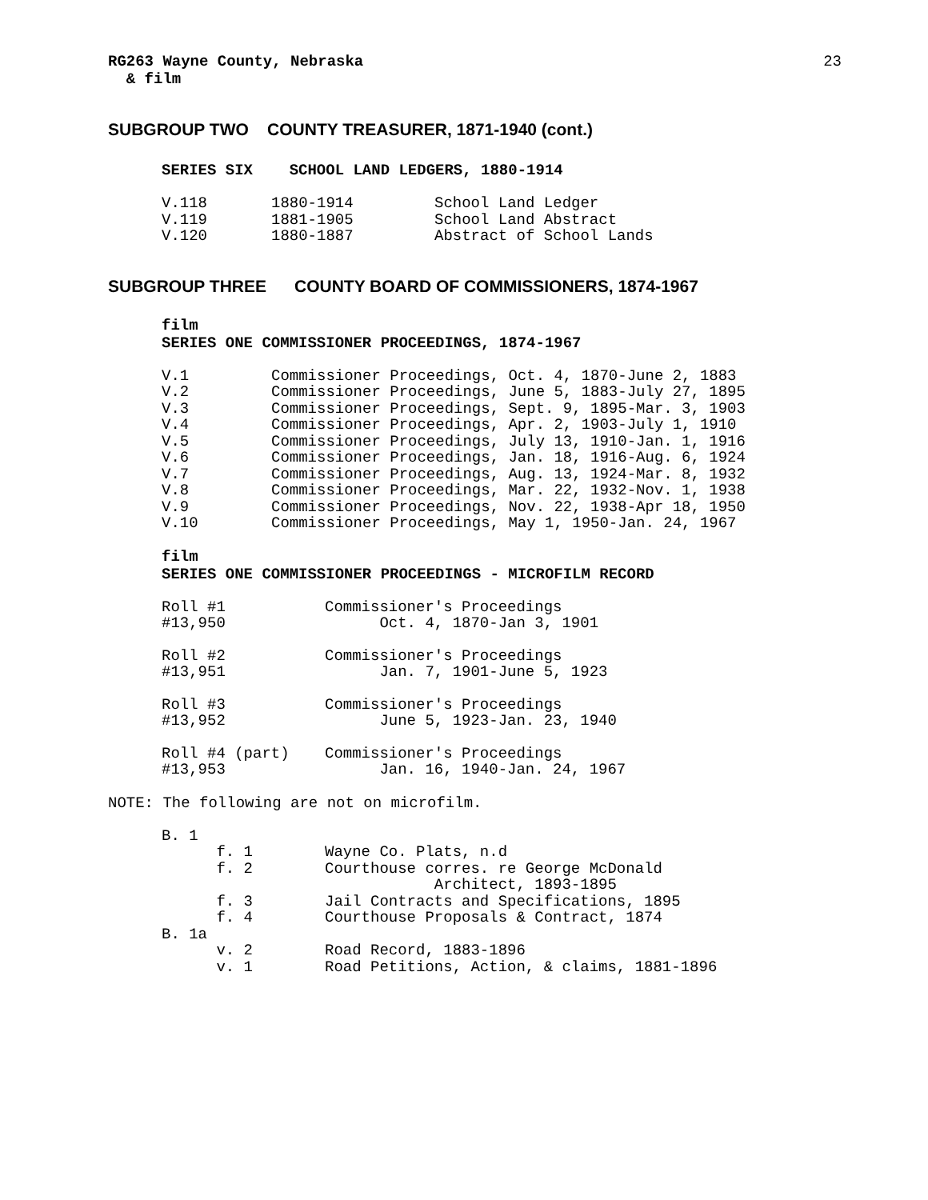RG263 Wayne County, Nebraska
& film
23
SUBGROUP TWO COUNTY TREASURER, 1871-1940 (cont.)
SERIES SIX SCHOOL LAND LEDGERS, 1880-1914
| V.118 | 1880-1914 | School Land Ledger |
| V.119 | 1881-1905 | School Land Abstract |
| V.120 | 1880-1887 | Abstract of School Lands |
SUBGROUP THREE COUNTY BOARD OF COMMISSIONERS, 1874-1967
film
SERIES ONE COMMISSIONER PROCEEDINGS, 1874-1967
| V.1 | Commissioner Proceedings, Oct. 4, 1870-June 2, 1883 |
| V.2 | Commissioner Proceedings, June 5, 1883-July 27, 1895 |
| V.3 | Commissioner Proceedings, Sept. 9, 1895-Mar. 3, 1903 |
| V.4 | Commissioner Proceedings, Apr. 2, 1903-July 1, 1910 |
| V.5 | Commissioner Proceedings, July 13, 1910-Jan. 1, 1916 |
| V.6 | Commissioner Proceedings, Jan. 18, 1916-Aug. 6, 1924 |
| V.7 | Commissioner Proceedings, Aug. 13, 1924-Mar. 8, 1932 |
| V.8 | Commissioner Proceedings, Mar. 22, 1932-Nov. 1, 1938 |
| V.9 | Commissioner Proceedings, Nov. 22, 1938-Apr 18, 1950 |
| V.10 | Commissioner Proceedings, May 1, 1950-Jan. 24, 1967 |
film
SERIES ONE COMMISSIONER PROCEEDINGS - MICROFILM RECORD
| Roll #1 | Commissioner's Proceedings |
| #13,950 | Oct. 4, 1870-Jan 3, 1901 |
| Roll #2 | Commissioner's Proceedings |
| #13,951 | Jan. 7, 1901-June 5, 1923 |
| Roll #3 | Commissioner's Proceedings |
| #13,952 | June 5, 1923-Jan. 23, 1940 |
| Roll #4 (part) | Commissioner's Proceedings |
| #13,953 | Jan. 16, 1940-Jan. 24, 1967 |
NOTE: The following are not on microfilm.
| B. 1 | |
| f. 1 | Wayne Co. Plats, n.d |
| f. 2 | Courthouse corres. re George McDonald Architect, 1893-1895 |
| f. 3 | Jail Contracts and Specifications, 1895 |
| f. 4 | Courthouse Proposals & Contract, 1874 |
| B. 1a | |
| v. 2 | Road Record, 1883-1896 |
| v. 1 | Road Petitions, Action, & claims, 1881-1896 |